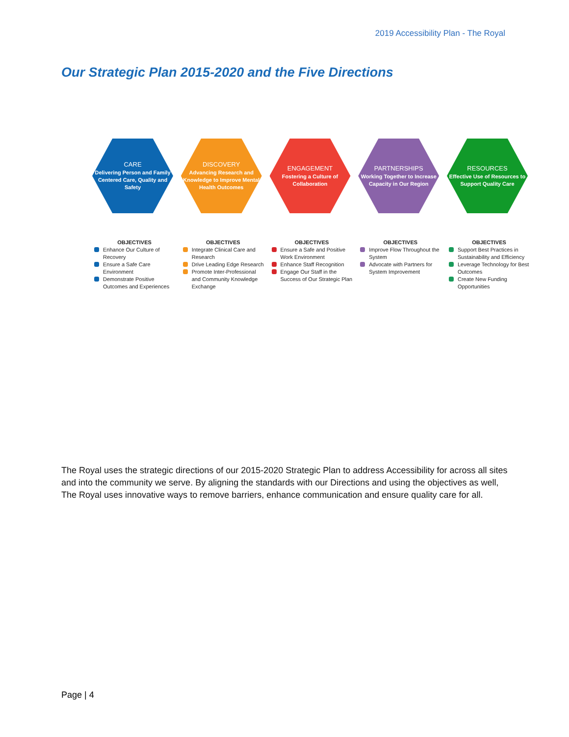2019 Accessibility Plan - The Royal
Our Strategic Plan 2015-2020 and the Five Directions
CARE
Delivering Person and Family Centered Care, Quality and Safety
OBJECTIVES
Enhance Our Culture of Recovery
Ensure a Safe Care Environment
Demonstrate Positive Outcomes and Experiences
DISCOVERY
Advancing Research and Knowledge to Improve Mental Health Outcomes
OBJECTIVES
Integrate Clinical Care and Research
Drive Leading Edge Research
Promote Inter-Professional and Community Knowledge Exchange
ENGAGEMENT
Fostering a Culture of Collaboration
OBJECTIVES
Ensure a Safe and Positive Work Environment
Enhance Staff Recognition
Engage Our Staff in the Success of Our Strategic Plan
PARTNERSHIPS
Working Together to Increase Capacity in Our Region
OBJECTIVES
Improve Flow Throughout the System
Advocate with Partners for System Improvement
RESOURCES
Effective Use of Resources to Support Quality Care
OBJECTIVES
Support Best Practices in Sustainability and Efficiency
Leverage Technology for Best Outcomes
Create New Funding Opportunities
The Royal uses the strategic directions of our 2015-2020 Strategic Plan to address Accessibility for across all sites and into the community we serve. By aligning the standards with our Directions and using the objectives as well, The Royal uses innovative ways to remove barriers, enhance communication and ensure quality care for all.
Page | 4